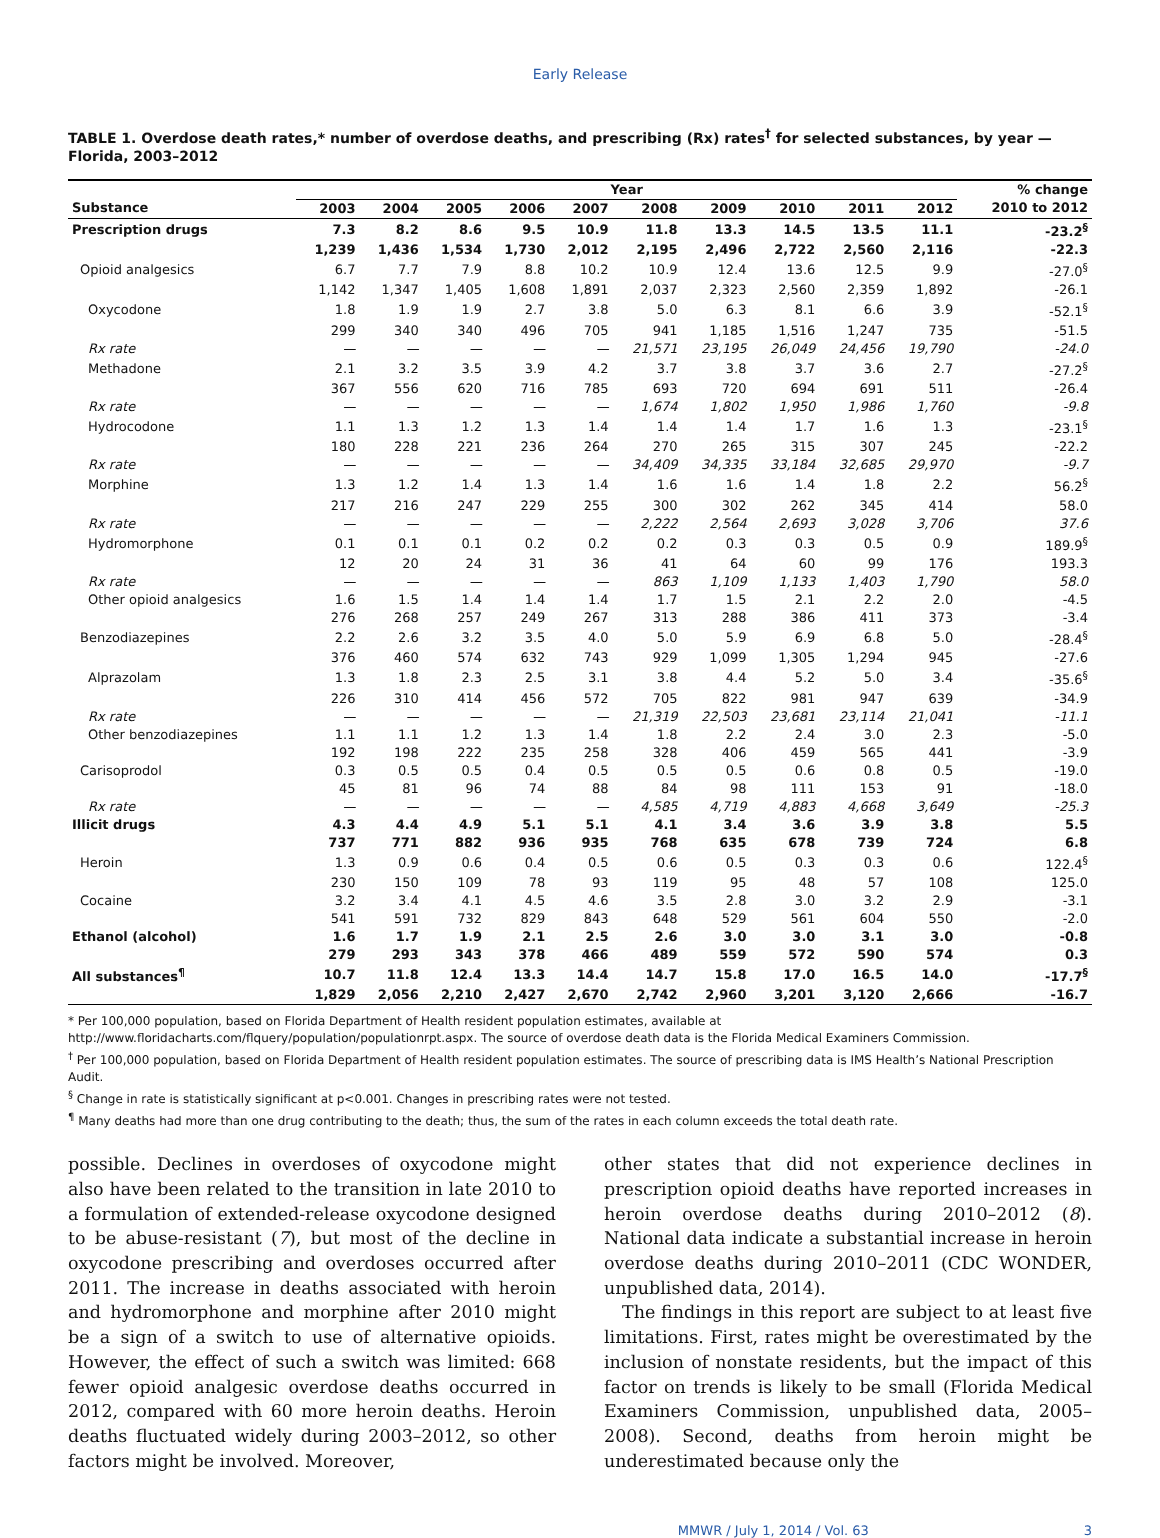Early Release
TABLE 1. Overdose death rates,* number of overdose deaths, and prescribing (Rx) rates<sup>†</sup> for selected substances, by year — Florida, 2003–2012
| | Year | | | | | | | | | | % change |
| --- | --- | --- | --- | --- | --- | --- | --- | --- | --- | --- | --- |
| Substance | 2003 | 2004 | 2005 | 2006 | 2007 | 2008 | 2009 | 2010 | 2011 | 2012 | 2010 to 2012 |
| Prescription drugs | 7.3 | 8.2 | 8.6 | 9.5 | 10.9 | 11.8 | 13.3 | 14.5 | 13.5 | 11.1 | -23.2<sup>§</sup> |
| | 1,239 | 1,436 | 1,534 | 1,730 | 2,012 | 2,195 | 2,496 | 2,722 | 2,560 | 2,116 | -22.3 |
| Opioid analgesics | 6.7 | 7.7 | 7.9 | 8.8 | 10.2 | 10.9 | 12.4 | 13.6 | 12.5 | 9.9 | -27.0<sup>§</sup> |
| | 1,142 | 1,347 | 1,405 | 1,608 | 1,891 | 2,037 | 2,323 | 2,560 | 2,359 | 1,892 | -26.1 |
| Oxycodone | 1.8 | 1.9 | 1.9 | 2.7 | 3.8 | 5.0 | 6.3 | 8.1 | 6.6 | 3.9 | -52.1<sup>§</sup> |
| | 299 | 340 | 340 | 496 | 705 | 941 | 1,185 | 1,516 | 1,247 | 735 | -51.5 |
| Rx rate | — | — | — | — | — | 21,571 | 23,195 | 26,049 | 24,456 | 19,790 | -24.0 |
| Methadone | 2.1 | 3.2 | 3.5 | 3.9 | 4.2 | 3.7 | 3.8 | 3.7 | 3.6 | 2.7 | -27.2<sup>§</sup> |
| | 367 | 556 | 620 | 716 | 785 | 693 | 720 | 694 | 691 | 511 | -26.4 |
| Rx rate | — | — | — | — | — | 1,674 | 1,802 | 1,950 | 1,986 | 1,760 | -9.8 |
| Hydrocodone | 1.1 | 1.3 | 1.2 | 1.3 | 1.4 | 1.4 | 1.4 | 1.7 | 1.6 | 1.3 | -23.1<sup>§</sup> |
| | 180 | 228 | 221 | 236 | 264 | 270 | 265 | 315 | 307 | 245 | -22.2 |
| Rx rate | — | — | — | — | — | 34,409 | 34,335 | 33,184 | 32,685 | 29,970 | -9.7 |
| Morphine | 1.3 | 1.2 | 1.4 | 1.3 | 1.4 | 1.6 | 1.6 | 1.4 | 1.8 | 2.2 | 56.2<sup>§</sup> |
| | 217 | 216 | 247 | 229 | 255 | 300 | 302 | 262 | 345 | 414 | 58.0 |
| Rx rate | — | — | — | — | — | 2,222 | 2,564 | 2,693 | 3,028 | 3,706 | 37.6 |
| Hydromorphone | 0.1 | 0.1 | 0.1 | 0.2 | 0.2 | 0.2 | 0.3 | 0.3 | 0.5 | 0.9 | 189.9<sup>§</sup> |
| | 12 | 20 | 24 | 31 | 36 | 41 | 64 | 60 | 99 | 176 | 193.3 |
| Rx rate | — | — | — | — | — | 863 | 1,109 | 1,133 | 1,403 | 1,790 | 58.0 |
| Other opioid analgesics | 1.6 | 1.5 | 1.4 | 1.4 | 1.4 | 1.7 | 1.5 | 2.1 | 2.2 | 2.0 | -4.5 |
| | 276 | 268 | 257 | 249 | 267 | 313 | 288 | 386 | 411 | 373 | -3.4 |
| Benzodiazepines | 2.2 | 2.6 | 3.2 | 3.5 | 4.0 | 5.0 | 5.9 | 6.9 | 6.8 | 5.0 | -28.4<sup>§</sup> |
| | 376 | 460 | 574 | 632 | 743 | 929 | 1,099 | 1,305 | 1,294 | 945 | -27.6 |
| Alprazolam | 1.3 | 1.8 | 2.3 | 2.5 | 3.1 | 3.8 | 4.4 | 5.2 | 5.0 | 3.4 | -35.6<sup>§</sup> |
| | 226 | 310 | 414 | 456 | 572 | 705 | 822 | 981 | 947 | 639 | -34.9 |
| Rx rate | — | — | — | — | — | 21,319 | 22,503 | 23,681 | 23,114 | 21,041 | -11.1 |
| Other benzodiazepines | 1.1 | 1.1 | 1.2 | 1.3 | 1.4 | 1.8 | 2.2 | 2.4 | 3.0 | 2.3 | -5.0 |
| | 192 | 198 | 222 | 235 | 258 | 328 | 406 | 459 | 565 | 441 | -3.9 |
| Carisoprodol | 0.3 | 0.5 | 0.5 | 0.4 | 0.5 | 0.5 | 0.5 | 0.6 | 0.8 | 0.5 | -19.0 |
| | 45 | 81 | 96 | 74 | 88 | 84 | 98 | 111 | 153 | 91 | -18.0 |
| Rx rate | — | — | — | — | — | 4,585 | 4,719 | 4,883 | 4,668 | 3,649 | -25.3 |
| Illicit drugs | 4.3 | 4.4 | 4.9 | 5.1 | 5.1 | 4.1 | 3.4 | 3.6 | 3.9 | 3.8 | 5.5 |
| | 737 | 771 | 882 | 936 | 935 | 768 | 635 | 678 | 739 | 724 | 6.8 |
| Heroin | 1.3 | 0.9 | 0.6 | 0.4 | 0.5 | 0.6 | 0.5 | 0.3 | 0.3 | 0.6 | 122.4<sup>§</sup> |
| | 230 | 150 | 109 | 78 | 93 | 119 | 95 | 48 | 57 | 108 | 125.0 |
| Cocaine | 3.2 | 3.4 | 4.1 | 4.5 | 4.6 | 3.5 | 2.8 | 3.0 | 3.2 | 2.9 | -3.1 |
| | 541 | 591 | 732 | 829 | 843 | 648 | 529 | 561 | 604 | 550 | -2.0 |
| Ethanol (alcohol) | 1.6 | 1.7 | 1.9 | 2.1 | 2.5 | 2.6 | 3.0 | 3.0 | 3.1 | 3.0 | -0.8 |
| | 279 | 293 | 343 | 378 | 466 | 489 | 559 | 572 | 590 | 574 | 0.3 |
| All substances<sup>¶</sup> | 10.7 | 11.8 | 12.4 | 13.3 | 14.4 | 14.7 | 15.8 | 17.0 | 16.5 | 14.0 | -17.7<sup>§</sup> |
| | 1,829 | 2,056 | 2,210 | 2,427 | 2,670 | 2,742 | 2,960 | 3,201 | 3,120 | 2,666 | -16.7 |
* Per 100,000 population, based on Florida Department of Health resident population estimates, available at http://www.floridacharts.com/flquery/population/populationrpt.aspx. The source of overdose death data is the Florida Medical Examiners Commission.
<sup>†</sup> Per 100,000 population, based on Florida Department of Health resident population estimates. The source of prescribing data is IMS Health’s National Prescription Audit.
<sup>§</sup> Change in rate is statistically significant at p<0.001. Changes in prescribing rates were not tested.
<sup>¶</sup> Many deaths had more than one drug contributing to the death; thus, the sum of the rates in each column exceeds the total death rate.
possible. Declines in overdoses of oxycodone might also have been related to the transition in late 2010 to a formulation of extended-release oxycodone designed to be abuse-resistant (7), but most of the decline in oxycodone prescribing and overdoses occurred after 2011. The increase in deaths associated with heroin and hydromorphone and morphine after 2010 might be a sign of a switch to use of alternative opioids. However, the effect of such a switch was limited: 668 fewer opioid analgesic overdose deaths occurred in 2012, compared with 60 more heroin deaths. Heroin deaths fluctuated widely during 2003–2012, so other factors might be involved. Moreover,
other states that did not experience declines in prescription opioid deaths have reported increases in heroin overdose deaths during 2010–2012 (8). National data indicate a substantial increase in heroin overdose deaths during 2010–2011 (CDC WONDER, unpublished data, 2014).
The findings in this report are subject to at least five limitations. First, rates might be overestimated by the inclusion of nonstate residents, but the impact of this factor on trends is likely to be small (Florida Medical Examiners Commission, unpublished data, 2005–2008). Second, deaths from heroin might be underestimated because only the
MMWR / July 1, 2014 / Vol. 63 3